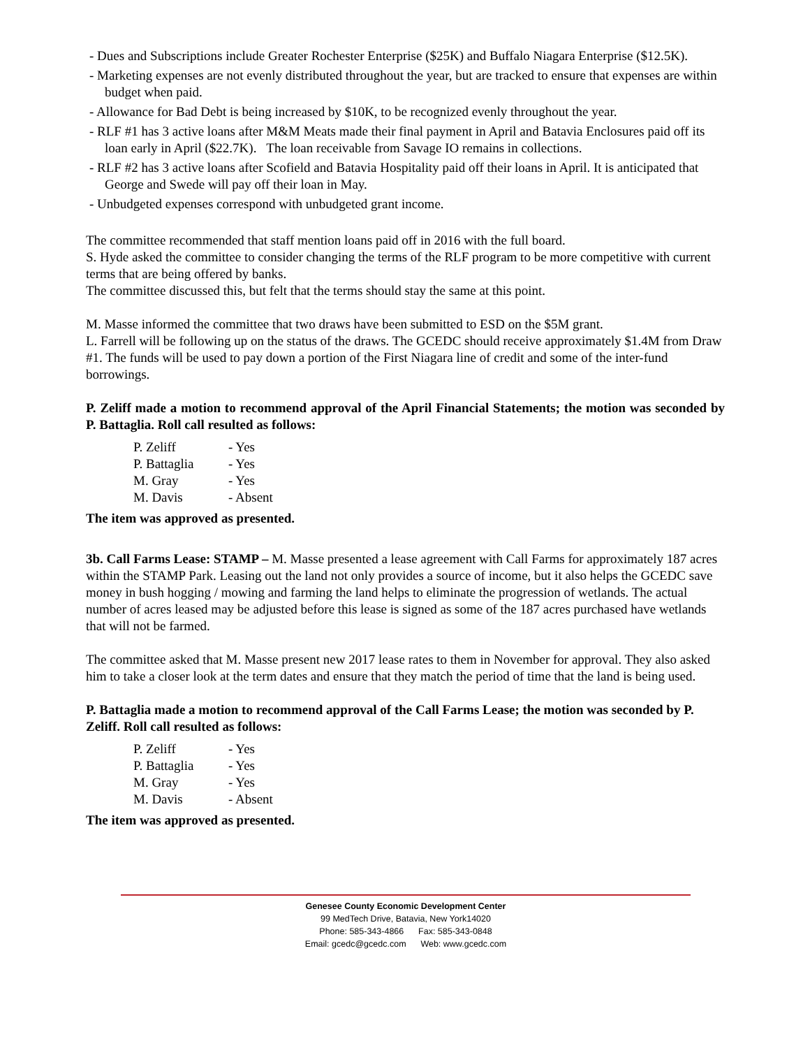- Dues and Subscriptions include Greater Rochester Enterprise ($25K) and Buffalo Niagara Enterprise ($12.5K).
- Marketing expenses are not evenly distributed throughout the year, but are tracked to ensure that expenses are within budget when paid.
- Allowance for Bad Debt is being increased by $10K, to be recognized evenly throughout the year.
- RLF #1 has 3 active loans after M&M Meats made their final payment in April and Batavia Enclosures paid off its loan early in April ($22.7K). The loan receivable from Savage IO remains in collections.
- RLF #2 has 3 active loans after Scofield and Batavia Hospitality paid off their loans in April. It is anticipated that George and Swede will pay off their loan in May.
- Unbudgeted expenses correspond with unbudgeted grant income.
The committee recommended that staff mention loans paid off in 2016 with the full board.
S. Hyde asked the committee to consider changing the terms of the RLF program to be more competitive with current terms that are being offered by banks.
The committee discussed this, but felt that the terms should stay the same at this point.
M. Masse informed the committee that two draws have been submitted to ESD on the $5M grant.
L. Farrell will be following up on the status of the draws. The GCEDC should receive approximately $1.4M from Draw #1. The funds will be used to pay down a portion of the First Niagara line of credit and some of the inter-fund borrowings.
P. Zeliff made a motion to recommend approval of the April Financial Statements; the motion was seconded by P. Battaglia. Roll call resulted as follows:
| P. Zeliff | - Yes |
| P. Battaglia | - Yes |
| M. Gray | - Yes |
| M. Davis | - Absent |
The item was approved as presented.
3b. Call Farms Lease: STAMP – M. Masse presented a lease agreement with Call Farms for approximately 187 acres within the STAMP Park. Leasing out the land not only provides a source of income, but it also helps the GCEDC save money in bush hogging / mowing and farming the land helps to eliminate the progression of wetlands. The actual number of acres leased may be adjusted before this lease is signed as some of the 187 acres purchased have wetlands that will not be farmed.
The committee asked that M. Masse present new 2017 lease rates to them in November for approval. They also asked him to take a closer look at the term dates and ensure that they match the period of time that the land is being used.
P. Battaglia made a motion to recommend approval of the Call Farms Lease; the motion was seconded by P. Zeliff. Roll call resulted as follows:
| P. Zeliff | - Yes |
| P. Battaglia | - Yes |
| M. Gray | - Yes |
| M. Davis | - Absent |
The item was approved as presented.
Genesee County Economic Development Center
99 MedTech Drive, Batavia, New York14020
Phone: 585-343-4866 Fax: 585-343-0848
Email: gcedc@gcedc.com Web: www.gcedc.com